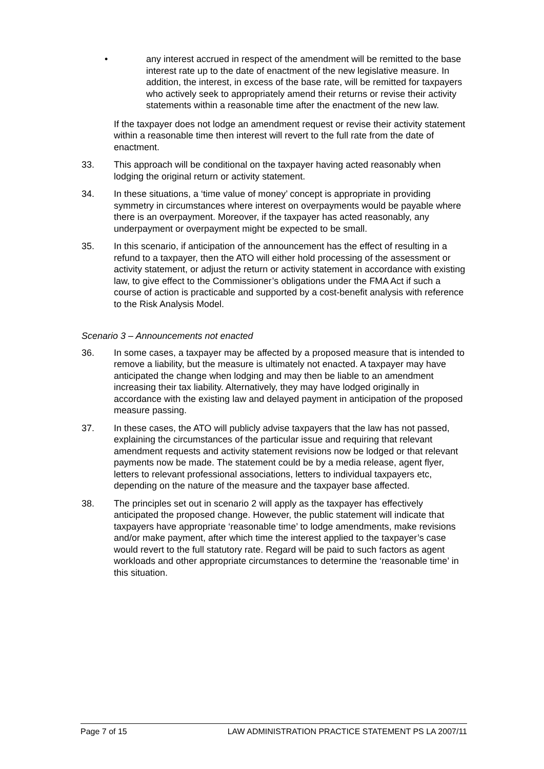• any interest accrued in respect of the amendment will be remitted to the base interest rate up to the date of enactment of the new legislative measure. In addition, the interest, in excess of the base rate, will be remitted for taxpayers who actively seek to appropriately amend their returns or revise their activity statements within a reasonable time after the enactment of the new law.
If the taxpayer does not lodge an amendment request or revise their activity statement within a reasonable time then interest will revert to the full rate from the date of enactment.
33. This approach will be conditional on the taxpayer having acted reasonably when lodging the original return or activity statement.
34. In these situations, a ‘time value of money’ concept is appropriate in providing symmetry in circumstances where interest on overpayments would be payable where there is an overpayment. Moreover, if the taxpayer has acted reasonably, any underpayment or overpayment might be expected to be small.
35. In this scenario, if anticipation of the announcement has the effect of resulting in a refund to a taxpayer, then the ATO will either hold processing of the assessment or activity statement, or adjust the return or activity statement in accordance with existing law, to give effect to the Commissioner’s obligations under the FMA Act if such a course of action is practicable and supported by a cost-benefit analysis with reference to the Risk Analysis Model.
Scenario 3 – Announcements not enacted
36. In some cases, a taxpayer may be affected by a proposed measure that is intended to remove a liability, but the measure is ultimately not enacted. A taxpayer may have anticipated the change when lodging and may then be liable to an amendment increasing their tax liability. Alternatively, they may have lodged originally in accordance with the existing law and delayed payment in anticipation of the proposed measure passing.
37. In these cases, the ATO will publicly advise taxpayers that the law has not passed, explaining the circumstances of the particular issue and requiring that relevant amendment requests and activity statement revisions now be lodged or that relevant payments now be made. The statement could be by a media release, agent flyer, letters to relevant professional associations, letters to individual taxpayers etc, depending on the nature of the measure and the taxpayer base affected.
38. The principles set out in scenario 2 will apply as the taxpayer has effectively anticipated the proposed change. However, the public statement will indicate that taxpayers have appropriate ‘reasonable time’ to lodge amendments, make revisions and/or make payment, after which time the interest applied to the taxpayer’s case would revert to the full statutory rate. Regard will be paid to such factors as agent workloads and other appropriate circumstances to determine the ‘reasonable time’ in this situation.
Page 7 of 15 LAW ADMINISTRATION PRACTICE STATEMENT PS LA 2007/11